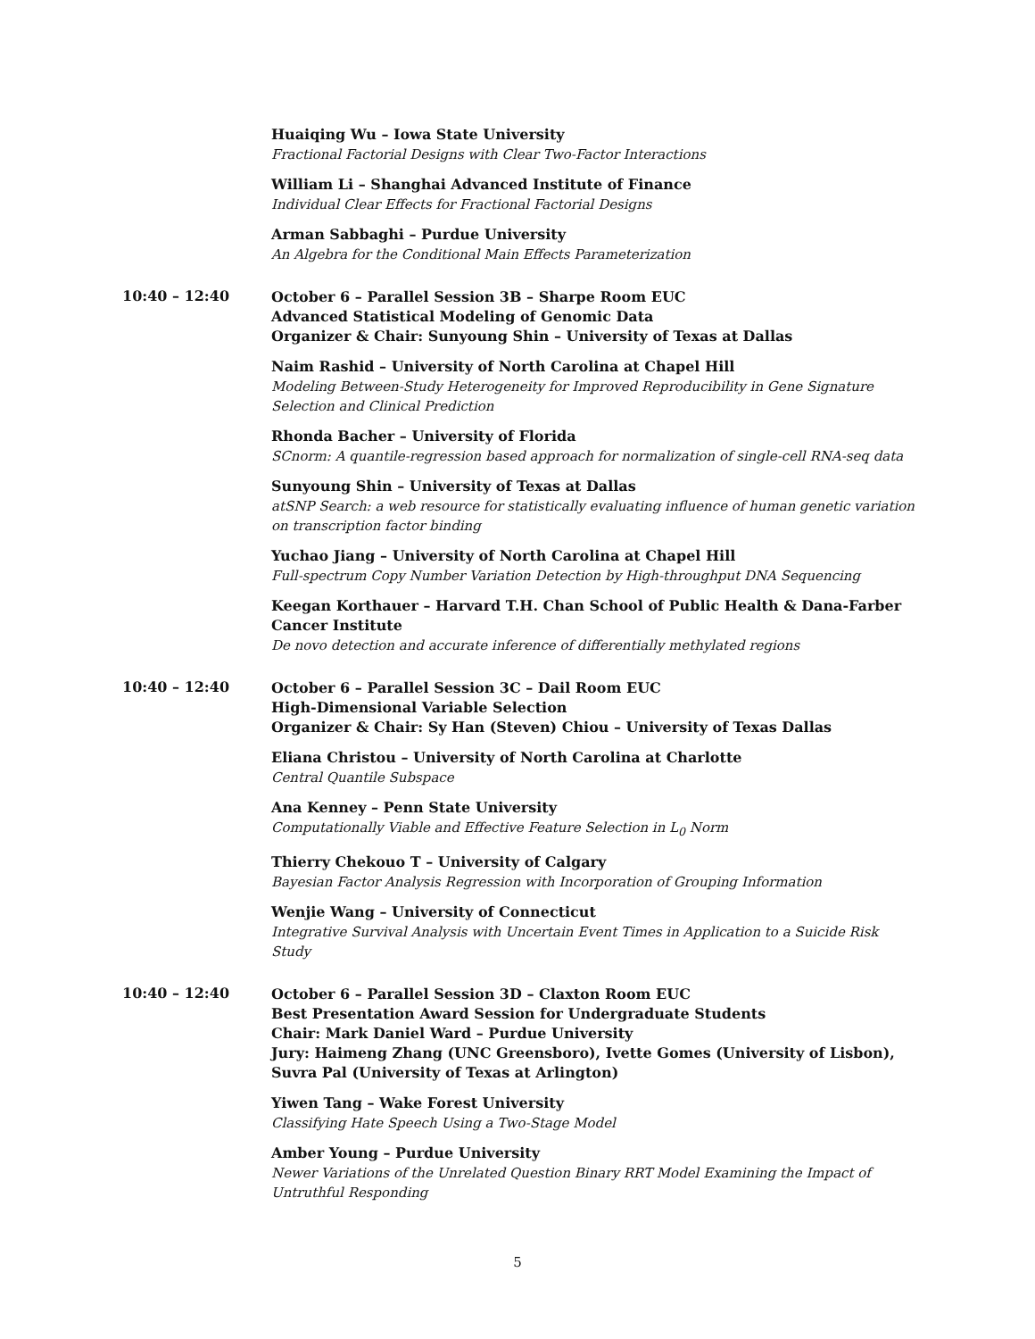Huaiqing Wu – Iowa State University
Fractional Factorial Designs with Clear Two-Factor Interactions
William Li – Shanghai Advanced Institute of Finance
Individual Clear Effects for Fractional Factorial Designs
Arman Sabbaghi – Purdue University
An Algebra for the Conditional Main Effects Parameterization
10:40 – 12:40
October 6 – Parallel Session 3B – Sharpe Room EUC
Advanced Statistical Modeling of Genomic Data
Organizer & Chair: Sunyoung Shin – University of Texas at Dallas
Naim Rashid – University of North Carolina at Chapel Hill
Modeling Between-Study Heterogeneity for Improved Reproducibility in Gene Signature Selection and Clinical Prediction
Rhonda Bacher – University of Florida
SCnorm: A quantile-regression based approach for normalization of single-cell RNA-seq data
Sunyoung Shin – University of Texas at Dallas
atSNP Search: a web resource for statistically evaluating influence of human genetic variation on transcription factor binding
Yuchao Jiang – University of North Carolina at Chapel Hill
Full-spectrum Copy Number Variation Detection by High-throughput DNA Sequencing
Keegan Korthauer – Harvard T.H. Chan School of Public Health & Dana-Farber Cancer Institute
De novo detection and accurate inference of differentially methylated regions
10:40 – 12:40
October 6 – Parallel Session 3C – Dail Room EUC
High-Dimensional Variable Selection
Organizer & Chair: Sy Han (Steven) Chiou – University of Texas Dallas
Eliana Christou – University of North Carolina at Charlotte
Central Quantile Subspace
Ana Kenney – Penn State University
Computationally Viable and Effective Feature Selection in L<sub>0</sub> Norm
Thierry Chekouo T – University of Calgary
Bayesian Factor Analysis Regression with Incorporation of Grouping Information
Wenjie Wang – University of Connecticut
Integrative Survival Analysis with Uncertain Event Times in Application to a Suicide Risk Study
10:40 – 12:40
October 6 – Parallel Session 3D – Claxton Room EUC
Best Presentation Award Session for Undergraduate Students
Chair: Mark Daniel Ward – Purdue University
Jury: Haimeng Zhang (UNC Greensboro), Ivette Gomes (University of Lisbon), Suvra Pal (University of Texas at Arlington)
Yiwen Tang – Wake Forest University
Classifying Hate Speech Using a Two-Stage Model
Amber Young – Purdue University
Newer Variations of the Unrelated Question Binary RRT Model Examining the Impact of Untruthful Responding
5